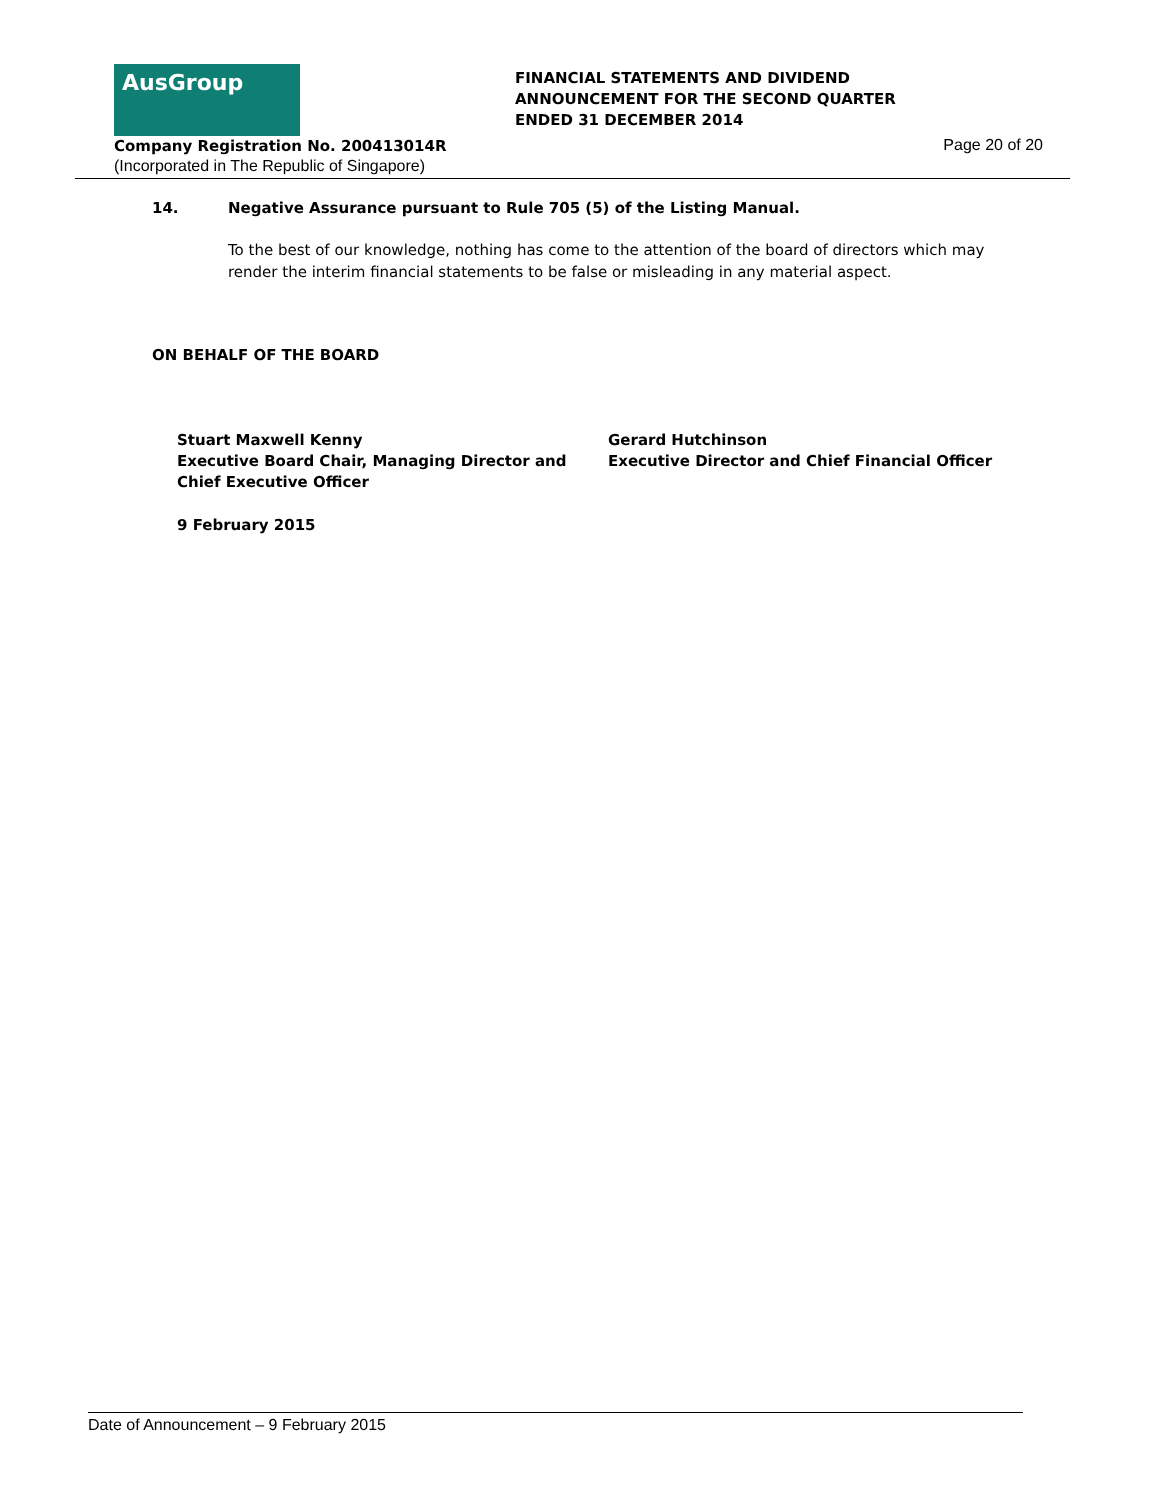AusGroup
FINANCIAL STATEMENTS AND DIVIDEND
ANNOUNCEMENT FOR THE SECOND QUARTER
ENDED 31 DECEMBER 2014
Company Registration No. 200413014R
(Incorporated in The Republic of Singapore)
Page 20 of 20
14. Negative Assurance pursuant to Rule 705 (5) of the Listing Manual.
To the best of our knowledge, nothing has come to the attention of the board of directors which may render the interim financial statements to be false or misleading in any material aspect.
ON BEHALF OF THE BOARD
Stuart Maxwell Kenny
Executive Board Chair, Managing Director and
Chief Executive Officer
Gerard Hutchinson
Executive Director and Chief Financial Officer
9 February 2015
Date of Announcement – 9 February 2015